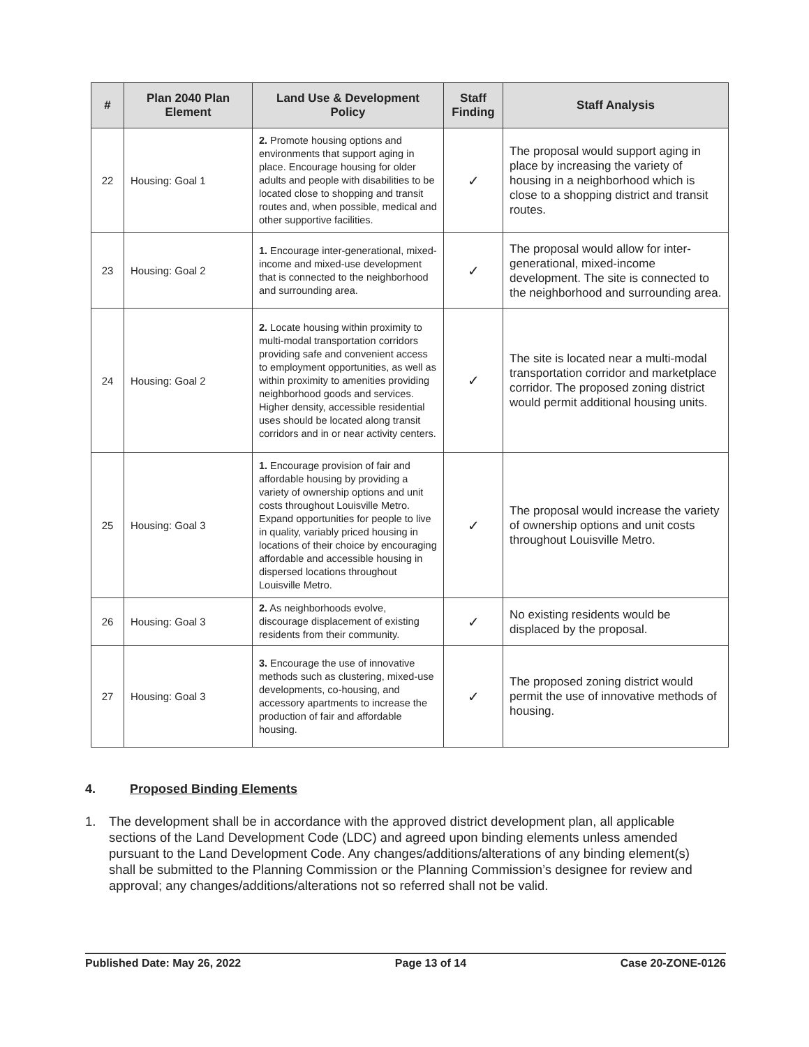| # | Plan 2040 Plan Element | Land Use & Development Policy | Staff Finding | Staff Analysis |
| --- | --- | --- | --- | --- |
| 22 | Housing: Goal 1 | 2. Promote housing options and environments that support aging in place. Encourage housing for older adults and people with disabilities to be located close to shopping and transit routes and, when possible, medical and other supportive facilities. | ✓ | The proposal would support aging in place by increasing the variety of housing in a neighborhood which is close to a shopping district and transit routes. |
| 23 | Housing: Goal 2 | 1. Encourage inter-generational, mixed-income and mixed-use development that is connected to the neighborhood and surrounding area. | ✓ | The proposal would allow for inter-generational, mixed-income development. The site is connected to the neighborhood and surrounding area. |
| 24 | Housing: Goal 2 | 2. Locate housing within proximity to multi-modal transportation corridors providing safe and convenient access to employment opportunities, as well as within proximity to amenities providing neighborhood goods and services. Higher density, accessible residential uses should be located along transit corridors and in or near activity centers. | ✓ | The site is located near a multi-modal transportation corridor and marketplace corridor. The proposed zoning district would permit additional housing units. |
| 25 | Housing: Goal 3 | 1. Encourage provision of fair and affordable housing by providing a variety of ownership options and unit costs throughout Louisville Metro. Expand opportunities for people to live in quality, variably priced housing in locations of their choice by encouraging affordable and accessible housing in dispersed locations throughout Louisville Metro. | ✓ | The proposal would increase the variety of ownership options and unit costs throughout Louisville Metro. |
| 26 | Housing: Goal 3 | 2. As neighborhoods evolve, discourage displacement of existing residents from their community. | ✓ | No existing residents would be displaced by the proposal. |
| 27 | Housing: Goal 3 | 3. Encourage the use of innovative methods such as clustering, mixed-use developments, co-housing, and accessory apartments to increase the production of fair and affordable housing. | ✓ | The proposed zoning district would permit the use of innovative methods of housing. |
4. Proposed Binding Elements
1. The development shall be in accordance with the approved district development plan, all applicable sections of the Land Development Code (LDC) and agreed upon binding elements unless amended pursuant to the Land Development Code. Any changes/additions/alterations of any binding element(s) shall be submitted to the Planning Commission or the Planning Commission’s designee for review and approval; any changes/additions/alterations not so referred shall not be valid.
Published Date: May 26, 2022 Page 13 of 14 Case 20-ZONE-0126